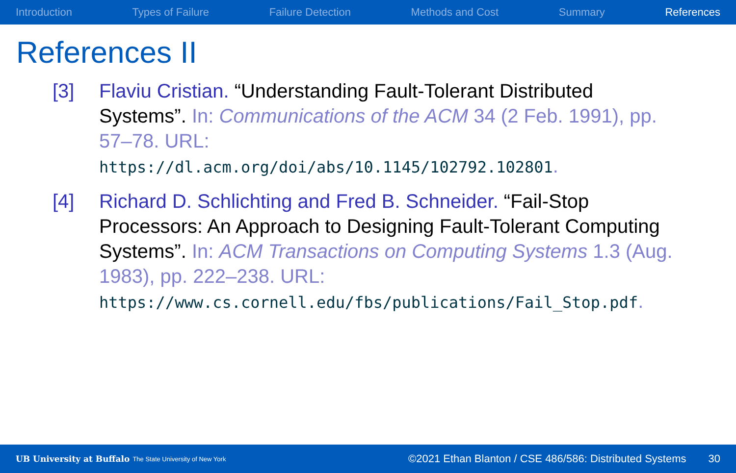Introduction Types of Failure Failure Detection Methods and Cost Summary References
References II
[3] Flaviu Cristian. “Understanding Fault-Tolerant Distributed Systems”. In: Communications of the ACM 34 (2 Feb. 1991), pp. 57–78. URL:
https://dl.acm.org/doi/abs/10.1145/102792.102801.
[4] Richard D. Schlichting and Fred B. Schneider. “Fail-Stop Processors: An Approach to Designing Fault-Tolerant Computing Systems”. In: ACM Transactions on Computing Systems 1.3 (Aug. 1983), pp. 222–238. URL:
https://www.cs.cornell.edu/fbs/publications/Fail_Stop.pdf.
UB University at Buffalo The State University of New York ©2021 Ethan Blanton / CSE 486/586: Distributed Systems 30